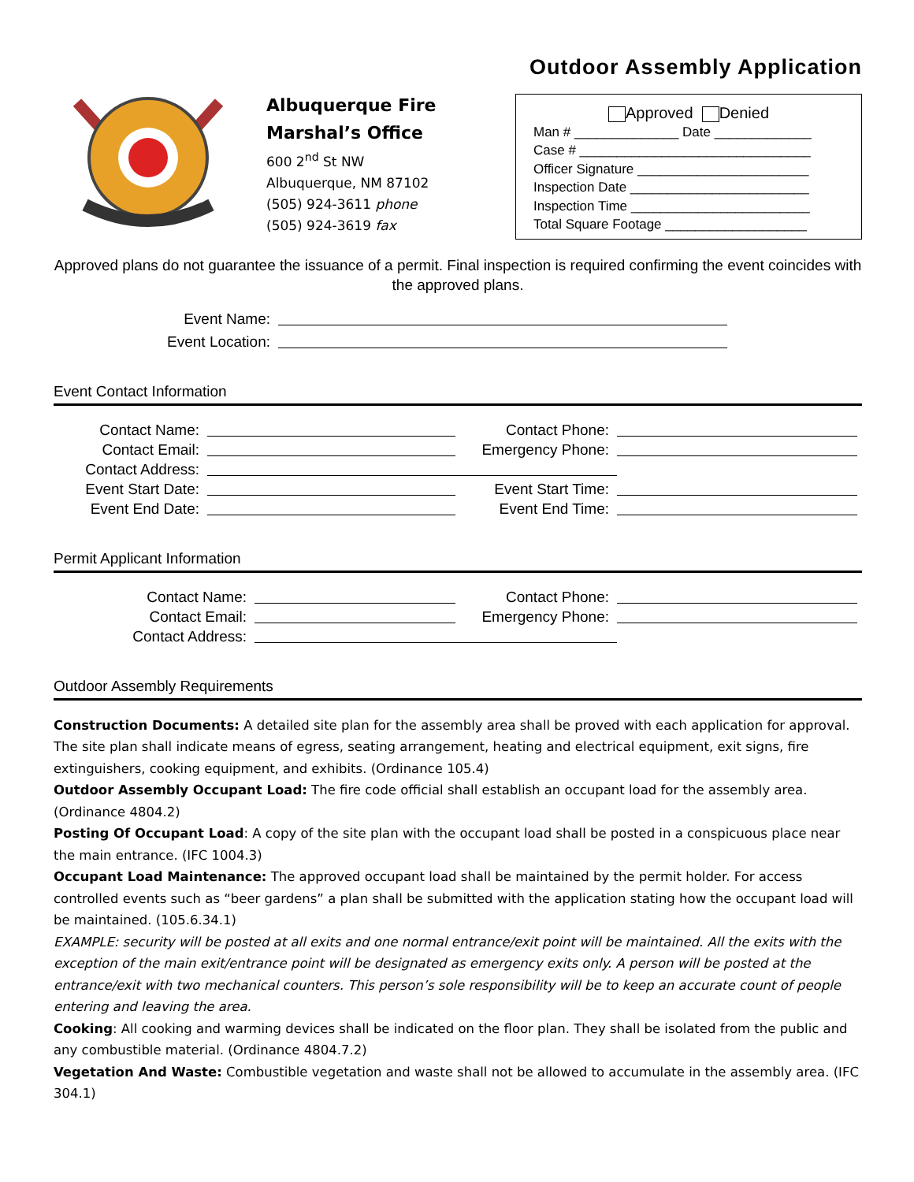Albuquerque Fire
Marshal’s Office
600 2<sup>nd</sup> St NW
Albuquerque, NM 87102
(505) 924-3611 phone
(505) 924-3619 fax
Outdoor Assembly Application
Approved Denied
Man # ______________ Date _____________
Case # _______________________________
Officer Signature _______________________
Inspection Date ________________________
Inspection Time ________________________
Total Square Footage ___________________
Approved plans do not guarantee the issuance of a permit. Final inspection is required confirming the event coincides with the approved plans.
Event Name:
Event Location:
Event Contact Information
Contact Name: Contact Phone:
Contact Email: Emergency Phone:
Contact Address:
Event Start Date:
Event Start Time:
Event End Date: Event End Time:
Permit Applicant Information
Contact Name: Contact Phone:
Contact Email: Emergency Phone:
Contact Address:
Outdoor Assembly Requirements
Construction Documents: A detailed site plan for the assembly area shall be proved with each application for approval. The site plan shall indicate means of egress, seating arrangement, heating and electrical equipment, exit signs, fire extinguishers, cooking equipment, and exhibits. (Ordinance 105.4)
Outdoor Assembly Occupant Load: The fire code official shall establish an occupant load for the assembly area. (Ordinance 4804.2)
Posting Of Occupant Load: A copy of the site plan with the occupant load shall be posted in a conspicuous place near the main entrance. (IFC 1004.3)
Occupant Load Maintenance: The approved occupant load shall be maintained by the permit holder. For access controlled events such as “beer gardens” a plan shall be submitted with the application stating how the occupant load will be maintained. (105.6.34.1)
EXAMPLE: security will be posted at all exits and one normal entrance/exit point will be maintained. All the exits with the exception of the main exit/entrance point will be designated as emergency exits only. A person will be posted at the entrance/exit with two mechanical counters. This person’s sole responsibility will be to keep an accurate count of people entering and leaving the area.
Cooking: All cooking and warming devices shall be indicated on the floor plan. They shall be isolated from the public and any combustible material. (Ordinance 4804.7.2)
Vegetation And Waste: Combustible vegetation and waste shall not be allowed to accumulate in the assembly area. (IFC 304.1)